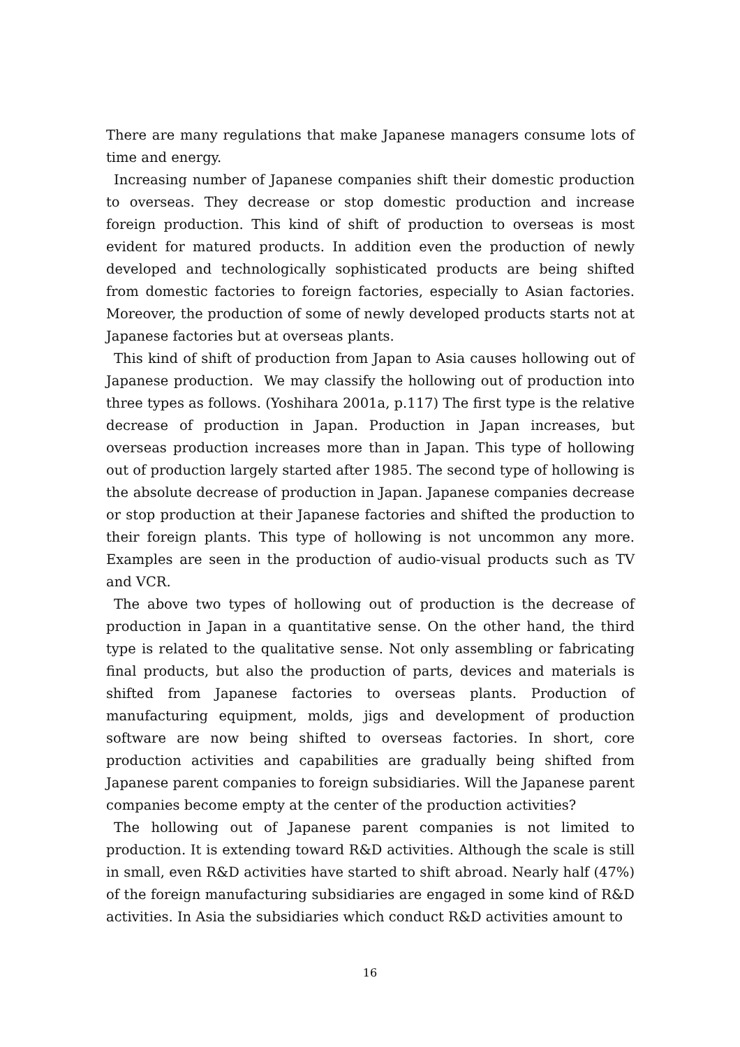There are many regulations that make Japanese managers consume lots of time and energy.
Increasing number of Japanese companies shift their domestic production to overseas. They decrease or stop domestic production and increase foreign production. This kind of shift of production to overseas is most evident for matured products. In addition even the production of newly developed and technologically sophisticated products are being shifted from domestic factories to foreign factories, especially to Asian factories. Moreover, the production of some of newly developed products starts not at Japanese factories but at overseas plants.
This kind of shift of production from Japan to Asia causes hollowing out of Japanese production. We may classify the hollowing out of production into three types as follows. (Yoshihara 2001a, p.117) The first type is the relative decrease of production in Japan. Production in Japan increases, but overseas production increases more than in Japan. This type of hollowing out of production largely started after 1985. The second type of hollowing is the absolute decrease of production in Japan. Japanese companies decrease or stop production at their Japanese factories and shifted the production to their foreign plants. This type of hollowing is not uncommon any more. Examples are seen in the production of audio-visual products such as TV and VCR.
The above two types of hollowing out of production is the decrease of production in Japan in a quantitative sense. On the other hand, the third type is related to the qualitative sense. Not only assembling or fabricating final products, but also the production of parts, devices and materials is shifted from Japanese factories to overseas plants. Production of manufacturing equipment, molds, jigs and development of production software are now being shifted to overseas factories. In short, core production activities and capabilities are gradually being shifted from Japanese parent companies to foreign subsidiaries. Will the Japanese parent companies become empty at the center of the production activities?
The hollowing out of Japanese parent companies is not limited to production. It is extending toward R&D activities. Although the scale is still in small, even R&D activities have started to shift abroad. Nearly half (47%) of the foreign manufacturing subsidiaries are engaged in some kind of R&D activities. In Asia the subsidiaries which conduct R&D activities amount to
16